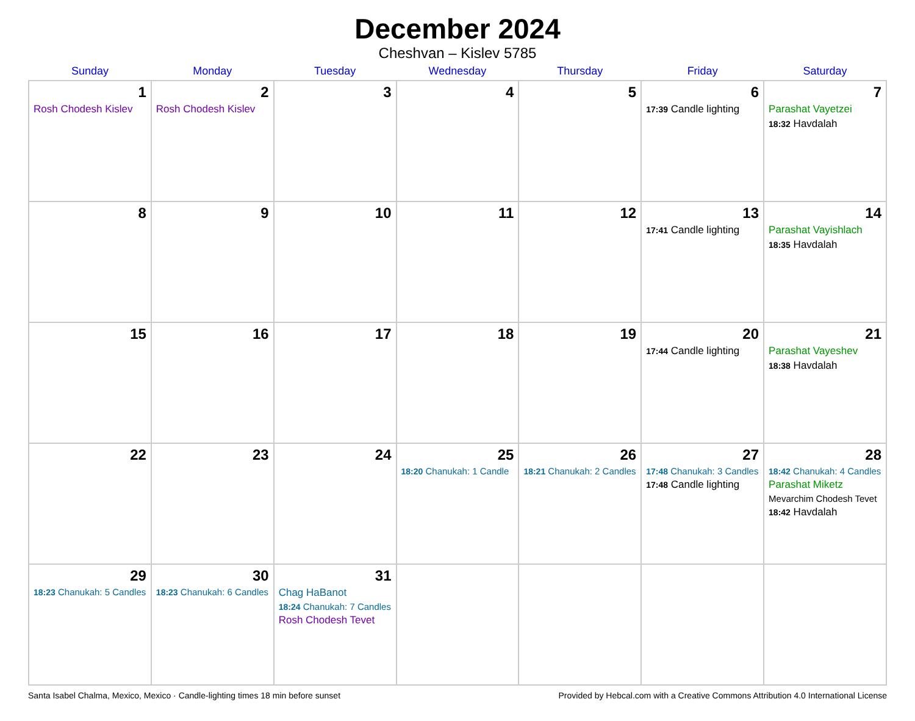December 2024
Cheshvan – Kislev 5785
| Sunday | Monday | Tuesday | Wednesday | Thursday | Friday | Saturday |
| --- | --- | --- | --- | --- | --- | --- |
| 1 Rosh Chodesh Kislev | 2 Rosh Chodesh Kislev | 3 | 4 | 5 | 6 17:39 Candle lighting | 7 Parashat Vayetzei 18:32 Havdalah |
| 8 | 9 | 10 | 11 | 12 | 13 17:41 Candle lighting | 14 Parashat Vayishlach 18:35 Havdalah |
| 15 | 16 | 17 | 18 | 19 | 20 17:44 Candle lighting | 21 Parashat Vayeshev 18:38 Havdalah |
| 22 | 23 | 24 | 25 18:20 Chanukah: 1 Candle | 26 18:21 Chanukah: 2 Candles | 27 17:48 Chanukah: 3 Candles 17:48 Candle lighting | 28 18:42 Chanukah: 4 Candles Parashat Miketz Mevarchim Chodesh Tevet 18:42 Havdalah |
| 29 18:23 Chanukah: 5 Candles | 30 18:23 Chanukah: 6 Candles | 31 Chag HaBanot 18:24 Chanukah: 7 Candles Rosh Chodesh Tevet | | | | |
Santa Isabel Chalma, Mexico, Mexico · Candle-lighting times 18 min before sunset Provided by Hebcal.com with a Creative Commons Attribution 4.0 International License